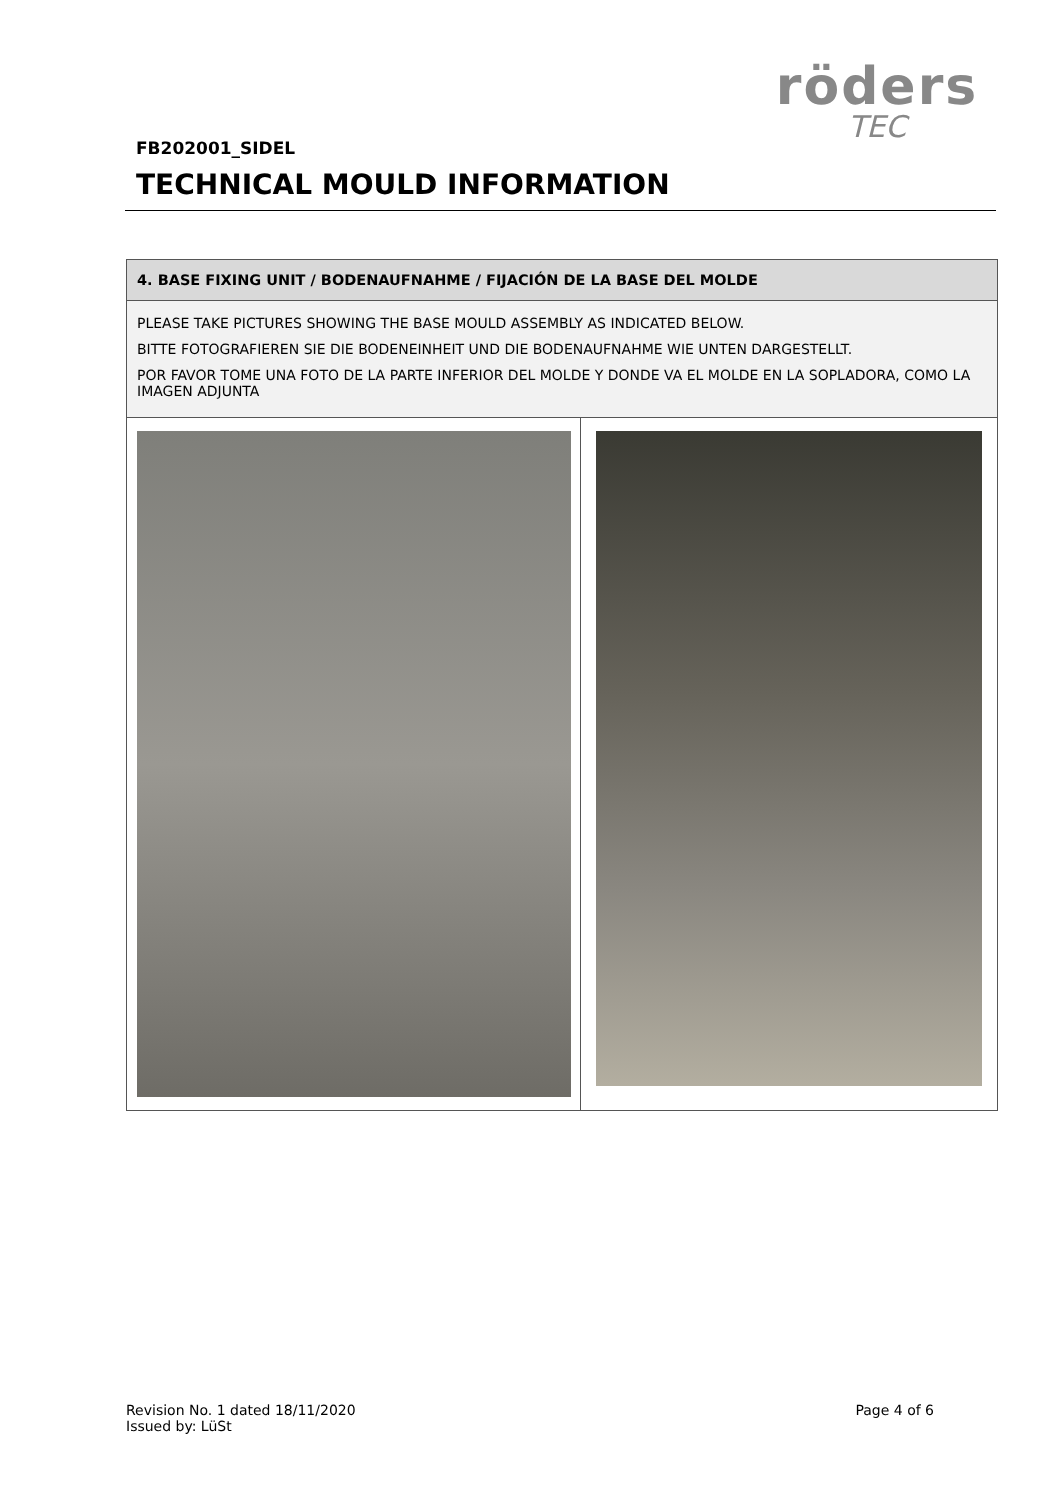röders
TEC
FB202001_SIDEL
TECHNICAL MOULD INFORMATION
| 4. BASE FIXING UNIT / BODENAUFNAHME / FIJACIÓN DE LA BASE DEL MOLDE | |
| --- | --- |
| PLEASE TAKE PICTURES SHOWING THE BASE MOULD ASSEMBLY AS INDICATED BELOW. BITTE FOTOGRAFIEREN SIE DIE BODENEINHEIT UND DIE BODENAUFNAHME WIE UNTEN DARGESTELLT. POR FAVOR TOME UNA FOTO DE LA PARTE INFERIOR DEL MOLDE Y DONDE VA EL MOLDE EN LA SOPLADORA, COMO LA IMAGEN ADJUNTA | |
Revision No. 1 dated 18/11/2020
Issued by: LüSt
Page 4 of 6